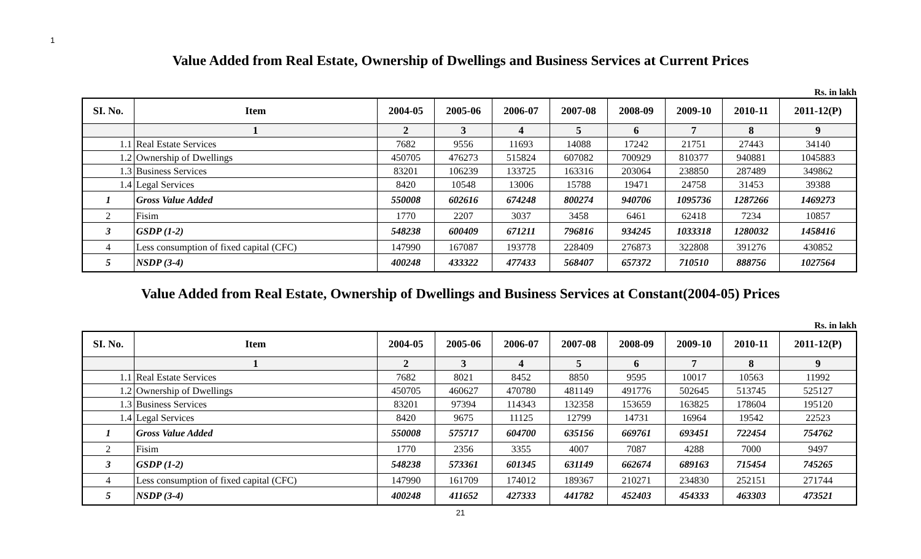1
Value Added from Real Estate, Ownership of Dwellings and Business Services at Current Prices
Rs. in lakh
| SI. No. | Item | 2004-05 | 2005-06 | 2006-07 | 2007-08 | 2008-09 | 2009-10 | 2010-11 | 2011-12(P) |
| --- | --- | --- | --- | --- | --- | --- | --- | --- | --- |
| | 1 | 2 | 3 | 4 | 5 | 6 | 7 | 8 | 9 |
| 1.1 | Real Estate Services | 7682 | 9556 | 11693 | 14088 | 17242 | 21751 | 27443 | 34140 |
| 1.2 | Ownership of Dwellings | 450705 | 476273 | 515824 | 607082 | 700929 | 810377 | 940881 | 1045883 |
| 1.3 | Business Services | 83201 | 106239 | 133725 | 163316 | 203064 | 238850 | 287489 | 349862 |
| 1.4 | Legal Services | 8420 | 10548 | 13006 | 15788 | 19471 | 24758 | 31453 | 39388 |
| 1 | Gross Value Added | 550008 | 602616 | 674248 | 800274 | 940706 | 1095736 | 1287266 | 1469273 |
| 2 | Fisim | 1770 | 2207 | 3037 | 3458 | 6461 | 62418 | 7234 | 10857 |
| 3 | GSDP (1-2) | 548238 | 600409 | 671211 | 796816 | 934245 | 1033318 | 1280032 | 1458416 |
| 4 | Less consumption of fixed capital (CFC) | 147990 | 167087 | 193778 | 228409 | 276873 | 322808 | 391276 | 430852 |
| 5 | NSDP (3-4) | 400248 | 433322 | 477433 | 568407 | 657372 | 710510 | 888756 | 1027564 |
Value Added from Real Estate, Ownership of Dwellings and Business Services at Constant(2004-05) Prices
Rs. in lakh
| SI. No. | Item | 2004-05 | 2005-06 | 2006-07 | 2007-08 | 2008-09 | 2009-10 | 2010-11 | 2011-12(P) |
| --- | --- | --- | --- | --- | --- | --- | --- | --- | --- |
| | 1 | 2 | 3 | 4 | 5 | 6 | 7 | 8 | 9 |
| 1.1 | Real Estate Services | 7682 | 8021 | 8452 | 8850 | 9595 | 10017 | 10563 | 11992 |
| 1.2 | Ownership of Dwellings | 450705 | 460627 | 470780 | 481149 | 491776 | 502645 | 513745 | 525127 |
| 1.3 | Business Services | 83201 | 97394 | 114343 | 132358 | 153659 | 163825 | 178604 | 195120 |
| 1.4 | Legal Services | 8420 | 9675 | 11125 | 12799 | 14731 | 16964 | 19542 | 22523 |
| 1 | Gross Value Added | 550008 | 575717 | 604700 | 635156 | 669761 | 693451 | 722454 | 754762 |
| 2 | Fisim | 1770 | 2356 | 3355 | 4007 | 7087 | 4288 | 7000 | 9497 |
| 3 | GSDP (1-2) | 548238 | 573361 | 601345 | 631149 | 662674 | 689163 | 715454 | 745265 |
| 4 | Less consumption of fixed capital (CFC) | 147990 | 161709 | 174012 | 189367 | 210271 | 234830 | 252151 | 271744 |
| 5 | NSDP (3-4) | 400248 | 411652 | 427333 | 441782 | 452403 | 454333 | 463303 | 473521 |
21